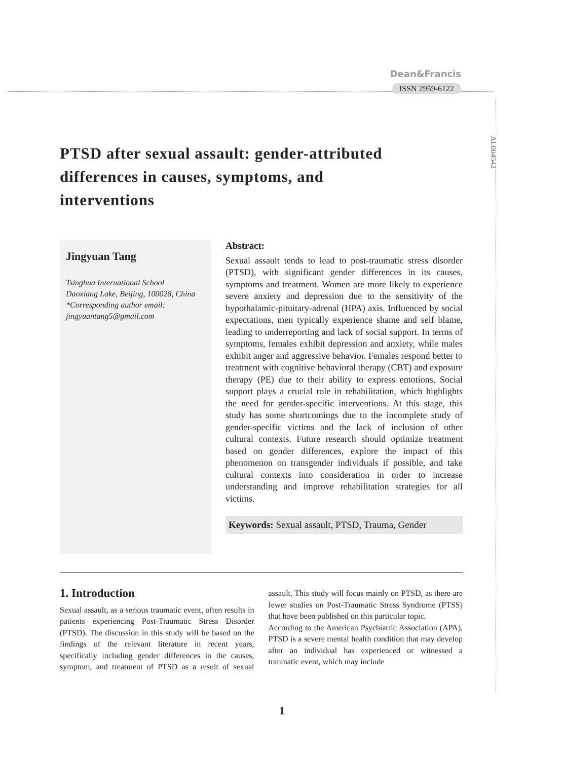Dean&Francis
ISSN 2959-6122
AL004542
PTSD after sexual assault: gender-attributed differences in causes, symptoms, and interventions
Jingyuan Tang
Tsinghua International School
Daoxiang Lake, Beijing, 100028, China
*Corresponding author email: jingyuantang5@gmail.com
Abstract:
Sexual assault tends to lead to post-traumatic stress disorder (PTSD), with significant gender differences in its causes, symptoms and treatment. Women are more likely to experience severe anxiety and depression due to the sensitivity of the hypothalamic-pituitary-adrenal (HPA) axis. Influenced by social expectations, men typically experience shame and self blame, leading to underreporting and lack of social support. In terms of symptoms, females exhibit depression and anxiety, while males exhibit anger and aggressive behavior. Females respond better to treatment with cognitive behavioral therapy (CBT) and exposure therapy (PE) due to their ability to express emotions. Social support plays a crucial role in rehabilitation, which highlights the need for gender-specific interventions. At this stage, this study has some shortcomings due to the incomplete study of gender-specific victims and the lack of inclusion of other cultural contexts. Future research should optimize treatment based on gender differences, explore the impact of this phenomenon on transgender individuals if possible, and take cultural contexts into consideration in order to increase understanding and improve rehabilitation strategies for all victims.
Keywords: Sexual assault, PTSD, Trauma, Gender
1. Introduction
Sexual assault, as a serious traumatic event, often results in patients experiencing Post-Traumatic Stress Disorder (PTSD). The discussion in this study will be based on the findings of the relevant literature in recent years, specifically including gender differences in the causes, symptom, and treatment of PTSD as a result of sexual assault. This study will focus mainly on PTSD, as there are fewer studies on Post-Traumatic Stress Syndrome (PTSS) that have been published on this particular topic.
According to the American Psychiatric Association (APA), PTSD is a severe mental health condition that may develop after an individual has experienced or witnessed a traumatic event, which may include
1